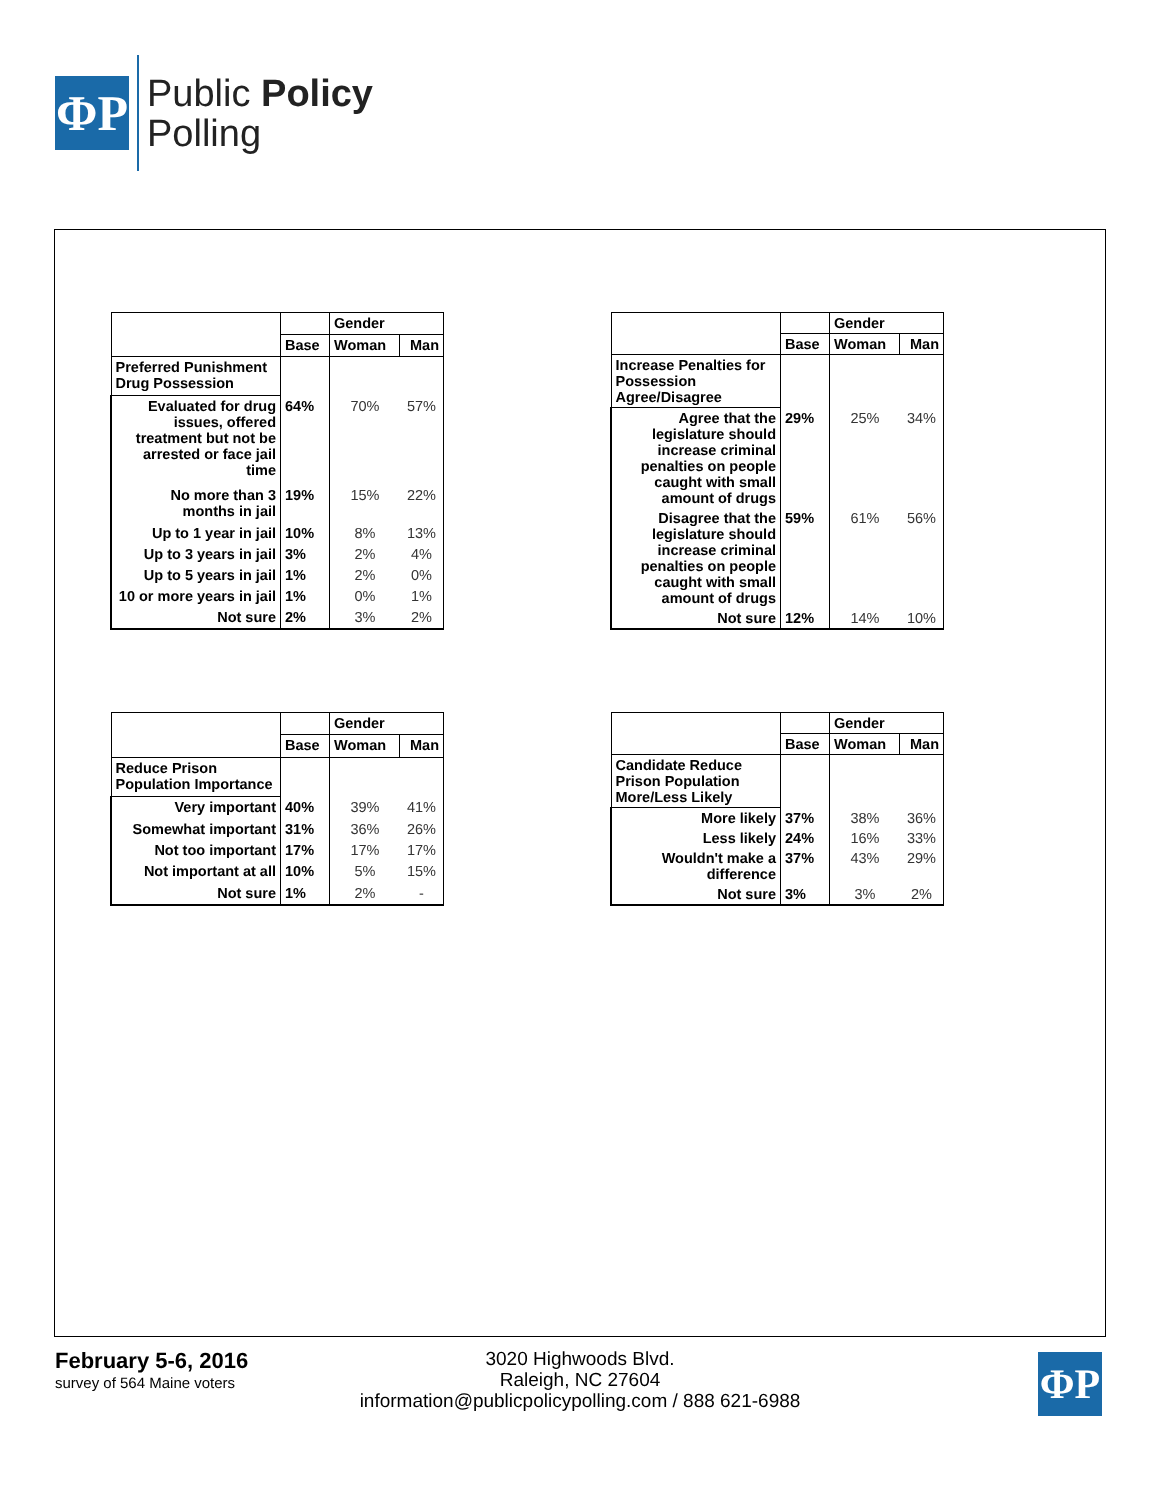ΦP
Public Policy
Polling
| | | Gender | |
| --- | --- | --- | --- |
| | Base | Woman | Man |
| Preferred Punishment Drug Possession | | | |
| Evaluated for drug issues, offered treatment but not be arrested or face jail time | 64% | 70% | 57% |
| No more than 3 months in jail | 19% | 15% | 22% |
| Up to 1 year in jail | 10% | 8% | 13% |
| Up to 3 years in jail | 3% | 2% | 4% |
| Up to 5 years in jail | 1% | 2% | 0% |
| 10 or more years in jail | 1% | 0% | 1% |
| Not sure | 2% | 3% | 2% |
| | | Gender | |
| --- | --- | --- | --- |
| | Base | Woman | Man |
| Increase Penalties for Possession Agree/Disagree | | | |
| Agree that the legislature should increase criminal penalties on people caught with small amount of drugs | 29% | 25% | 34% |
| Disagree that the legislature should increase criminal penalties on people caught with small amount of drugs | 59% | 61% | 56% |
| Not sure | 12% | 14% | 10% |
| | | Gender | |
| --- | --- | --- | --- |
| | Base | Woman | Man |
| Reduce Prison Population Importance | | | |
| Very important | 40% | 39% | 41% |
| Somewhat important | 31% | 36% | 26% |
| Not too important | 17% | 17% | 17% |
| Not important at all | 10% | 5% | 15% |
| Not sure | 1% | 2% | - |
| | | Gender | |
| --- | --- | --- | --- |
| | Base | Woman | Man |
| Candidate Reduce Prison Population More/Less Likely | | | |
| More likely | 37% | 38% | 36% |
| Less likely | 24% | 16% | 33% |
| Wouldn't make a difference | 37% | 43% | 29% |
| Not sure | 3% | 3% | 2% |
February 5-6, 2016
survey of 564 Maine voters
3020 Highwoods Blvd.
Raleigh, NC 27604
information@publicpolicypolling.com / 888 621-6988
ΦP